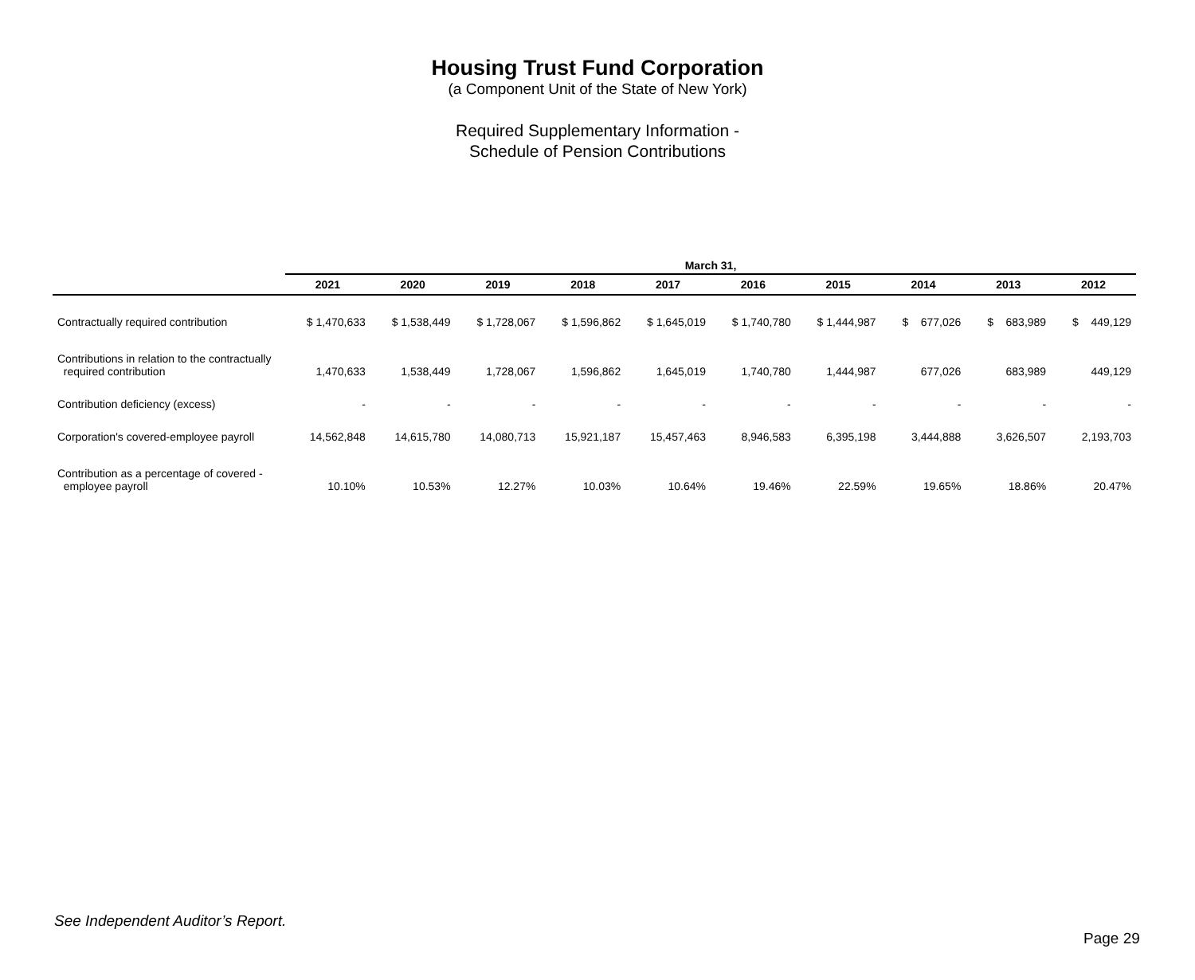Housing Trust Fund Corporation
(a Component Unit of the State of New York)
Required Supplementary Information -
Schedule of Pension Contributions
| | March 31, | | | | | | | | | |
| --- | --- | --- | --- | --- | --- | --- | --- | --- | --- | --- |
| | 2021 | 2020 | 2019 | 2018 | 2017 | 2016 | 2015 | 2014 | 2013 | 2012 |
| Contractually required contribution | $ 1,470,633 | $ 1,538,449 | $ 1,728,067 | $ 1,596,862 | $ 1,645,019 | $ 1,740,780 | $ 1,444,987 | $ 677,026 | $ 683,989 | $ 449,129 |
| Contributions in relation to the contractually required contribution | 1,470,633 | 1,538,449 | 1,728,067 | 1,596,862 | 1,645,019 | 1,740,780 | 1,444,987 | 677,026 | 683,989 | 449,129 |
| Contribution deficiency (excess) | - | - | - | - | - | - | - | - | - | - |
| Corporation's covered-employee payroll | 14,562,848 | 14,615,780 | 14,080,713 | 15,921,187 | 15,457,463 | 8,946,583 | 6,395,198 | 3,444,888 | 3,626,507 | 2,193,703 |
| Contribution as a percentage of covered - employee payroll | 10.10% | 10.53% | 12.27% | 10.03% | 10.64% | 19.46% | 22.59% | 19.65% | 18.86% | 20.47% |
See Independent Auditor’s Report.
Page 29